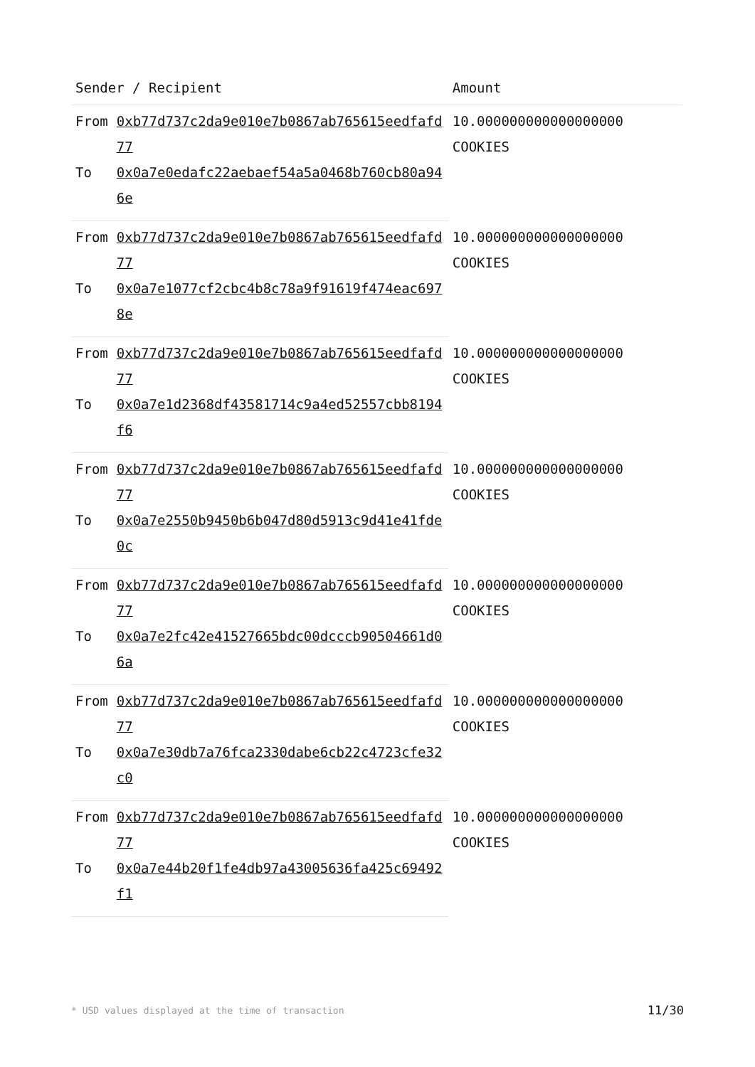| Sender / Recipient | | Amount |
| --- | --- | --- |
| From | 0xb77d737c2da9e010e7b0867ab765615eedfafd77 | 10.000000000000000000 COOKIES |
| To | 0x0a7e0edafc22aebaef54a5a0468b760cb80a946e | |
| From | 0xb77d737c2da9e010e7b0867ab765615eedfafd77 | 10.000000000000000000 COOKIES |
| To | 0x0a7e1077cf2cbc4b8c78a9f91619f474eac6978e | |
| From | 0xb77d737c2da9e010e7b0867ab765615eedfafd77 | 10.000000000000000000 COOKIES |
| To | 0x0a7e1d2368df43581714c9a4ed52557cbb8194f6 | |
| From | 0xb77d737c2da9e010e7b0867ab765615eedfafd77 | 10.000000000000000000 COOKIES |
| To | 0x0a7e2550b9450b6b047d80d5913c9d41e41fde0c | |
| From | 0xb77d737c2da9e010e7b0867ab765615eedfafd77 | 10.000000000000000000 COOKIES |
| To | 0x0a7e2fc42e41527665bdc00dcccb90504661d06a | |
| From | 0xb77d737c2da9e010e7b0867ab765615eedfafd77 | 10.000000000000000000 COOKIES |
| To | 0x0a7e30db7a76fca2330dabe6cb22c4723cfe32c0 | |
| From | 0xb77d737c2da9e010e7b0867ab765615eedfafd77 | 10.000000000000000000 COOKIES |
| To | 0x0a7e44b20f1fe4db97a43005636fa425c69492f1 | |
* USD values displayed at the time of transaction 11/30